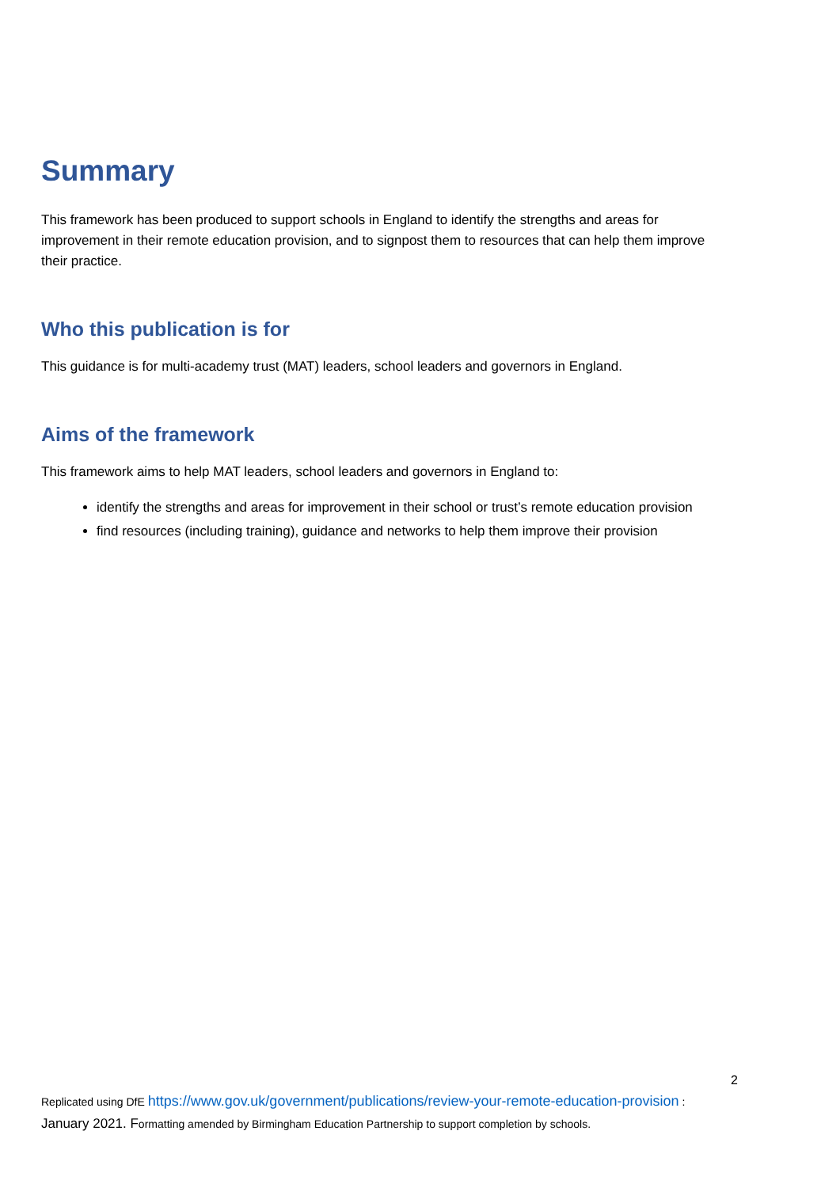Summary
This framework has been produced to support schools in England to identify the strengths and areas for improvement in their remote education provision, and to signpost them to resources that can help them improve their practice.
Who this publication is for
This guidance is for multi-academy trust (MAT) leaders, school leaders and governors in England.
Aims of the framework
This framework aims to help MAT leaders, school leaders and governors in England to:
identify the strengths and areas for improvement in their school or trust’s remote education provision
find resources (including training), guidance and networks to help them improve their provision
2
Replicated using DfE https://www.gov.uk/government/publications/review-your-remote-education-provision :
January 2021. Formatting amended by Birmingham Education Partnership to support completion by schools.